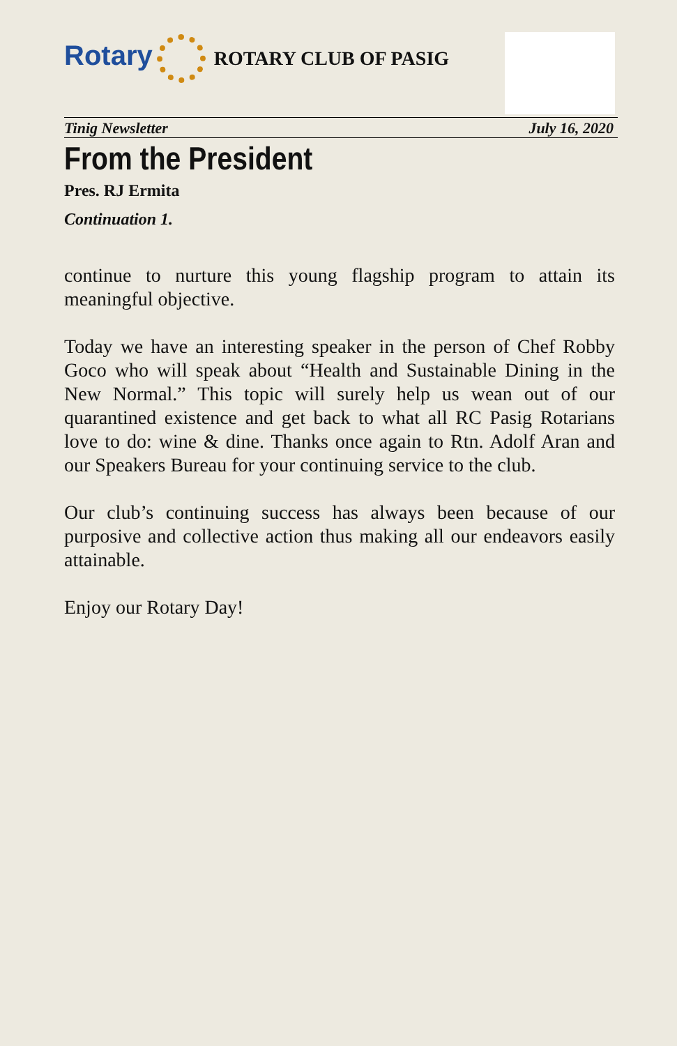Rotary
ROTARY CLUB OF PASIG
Tinig Newsletter July 16, 2020
From the President
Pres. RJ Ermita
Continuation 1.
continue to nurture this young flagship program to attain its meaningful objective.
Today we have an interesting speaker in the person of Chef Robby Goco who will speak about “Health and Sustainable Dining in the New Normal.” This topic will surely help us wean out of our quarantined existence and get back to what all RC Pasig Rotarians love to do: wine & dine. Thanks once again to Rtn. Adolf Aran and our Speakers Bureau for your continuing service to the club.
Our club’s continuing success has always been because of our purposive and collective action thus making all our endeavors easily attainable.
Enjoy our Rotary Day!